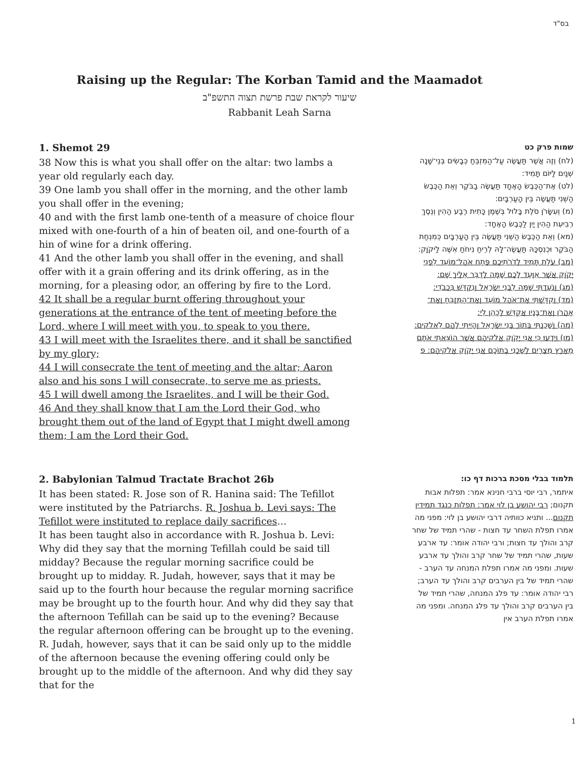בס"ד
Raising up the Regular: The Korban Tamid and the Maamadot
שיעור לקראת שבת פרשת תצוה התשפ"ב
Rabbanit Leah Sarna
1. Shemot 29
38 Now this is what you shall offer on the altar: two lambs a year old regularly each day.
39 One lamb you shall offer in the morning, and the other lamb you shall offer in the evening;
40 and with the first lamb one-tenth of a measure of choice flour mixed with one-fourth of a hin of beaten oil, and one-fourth of a hin of wine for a drink offering.
41 And the other lamb you shall offer in the evening, and shall offer with it a grain offering and its drink offering, as in the morning, for a pleasing odor, an offering by fire to the Lord.
42 It shall be a regular burnt offering throughout your generations at the entrance of the tent of meeting before the Lord, where I will meet with you, to speak to you there.
43 I will meet with the Israelites there, and it shall be sanctified by my glory;
44 I will consecrate the tent of meeting and the altar; Aaron also and his sons I will consecrate, to serve me as priests.
45 I will dwell among the Israelites, and I will be their God.
46 And they shall know that I am the Lord their God, who brought them out of the land of Egypt that I might dwell among them; I am the Lord their God.
שמות פרק כט
(לח) וְזֶה אֲשֶׁר תַּעֲשֶׂה עַל־הַמִּזְבֵּחַ כְּבָשִׂים בְּנֵי־שָׁנָה שְׁנַיִם לַיּוֹם תָּמִיד:
(לט) אֶת־הַכֶּבֶשׂ הָאֶחָד תַּעֲשֶׂה בַבֹּקֶר וְאֵת הַכֶּבֶשׂ הַשֵּׁנִי תַּעֲשֶׂה בֵּין הָעַרְבָּיִם:
(מ) וְעִשָּׂרֹן סֹלֶת בָּלוּל בְּשֶׁמֶן כָּתִית רֶבַע הַהִין וְנֵסֶךְ רְבִיעִת הַהִין יָיִן לַכֶּבֶשׂ הָאֶחָד:
(מא) וְאֵת הַכֶּבֶשׂ הַשֵּׁנִי תַּעֲשֶׂה בֵּין הָעַרְבָּיִם כְּמִנְחַת הַבֹּקֶר וּכְנִסְכָּהּ תַּעֲשֶׂה־לָּהּ לְרֵיחַ נִיחֹחַ אִשֶּׁה לַיקֹוָק:
(מב) עֹלַת תָּמִיד לְדֹרֹתֵיכֶם פֶּתַח אֹהֶל־מוֹעֵד לִפְנֵי יְקֹוָק אֲשֶׁר אִוָּעֵד לָכֶם שָׁמָּה לְדַבֵּר אֵלֶיךָ שָׁם:
(מג) וְנֹעַדְתִּי שָׁמָּה לִבְנֵי יִשְׂרָאֵל וְנִקְדַּשׁ בִּכְבֹדִי:
(מד) וְקִדַּשְׁתִּי אֶת־אֹהֶל מוֹעֵד וְאֶת־הַמִּזְבֵּחַ וְאֶת־אַהֲרֹן וְאֶת־בָּנָיו אֲקַדֵּשׁ לְכַהֵן לִי:
(מה) וְשָׁכַנְתִּי בְּתוֹךְ בְּנֵי יִשְׂרָאֵל וְהָיִיתִי לָהֶם לֵאלֹקים:
(מו) וְיָדְעוּ כִּי אֲנִי יְקֹוָק אֱלֹקיהֶם אֲשֶׁר הוֹצֵאתִי אֹתָם מֵאֶרֶץ מִצְרַיִם לְשָׁכְנִי בְתוֹכָם אֲנִי יְקֹוָק אֱלֹקיהֶם: פ
2. Babylonian Talmud Tractate Brachot 26b
It has been stated: R. Jose son of R. Hanina said: The Tefillot were instituted by the Patriarchs. R. Joshua b. Levi says: The Tefillot were instituted to replace daily sacrifices…
It has been taught also in accordance with R. Joshua b. Levi: Why did they say that the morning Tefillah could be said till midday? Because the regular morning sacrifice could be brought up to midday. R. Judah, however, says that it may be said up to the fourth hour because the regular morning sacrifice may be brought up to the fourth hour. And why did they say that the afternoon Tefillah can be said up to the evening? Because the regular afternoon offering can be brought up to the evening. R. Judah, however, says that it can be said only up to the middle of the afternoon because the evening offering could only be brought up to the middle of the afternoon. And why did they say that for the
תלמוד בבלי מסכת ברכות דף כו:
איתמר, רבי יוסי ברבי חנינא אמר: תפלות אבות תקנום; רבי יהושע בן לוי אמר: תפלות כנגד תמידין תקנום... ותניא כוותיה דרבי יהושע בן לוי: מפני מה אמרו תפלת השחר עד חצות - שהרי תמיד של שחר קרב והולך עד חצות; ורבי יהודה אומר: עד ארבע שעות, שהרי תמיד של שחר קרב והולך עד ארבע שעות. ומפני מה אמרו תפלת המנחה עד הערב - שהרי תמיד של בין הערבים קרב והולך עד הערב; רבי יהודה אומר: עד פלג המנחה, שהרי תמיד של בין הערבים קרב והולך עד פלג המנחה. ומפני מה אמרו תפלת הערב אין
1